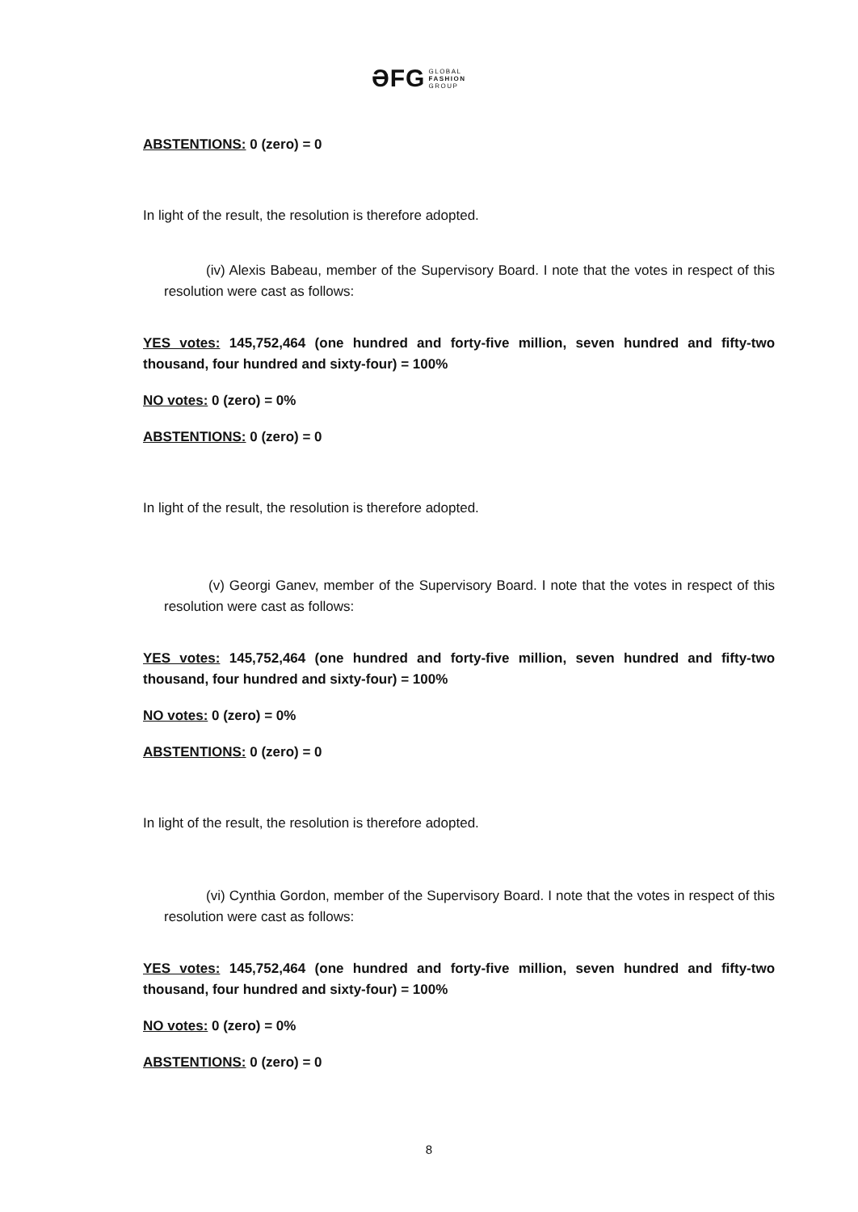ƏFG GLOBAL
FASHION
GROUP
ABSTENTIONS: 0 (zero) = 0
In light of the result, the resolution is therefore adopted.
(iv) Alexis Babeau, member of the Supervisory Board. I note that the votes in respect of this resolution were cast as follows:
YES votes: 145,752,464 (one hundred and forty-five million, seven hundred and fifty-two thousand, four hundred and sixty-four) = 100%
NO votes: 0 (zero) = 0%
ABSTENTIONS: 0 (zero) = 0
In light of the result, the resolution is therefore adopted.
(v) Georgi Ganev, member of the Supervisory Board. I note that the votes in respect of this resolution were cast as follows:
YES votes: 145,752,464 (one hundred and forty-five million, seven hundred and fifty-two thousand, four hundred and sixty-four) = 100%
NO votes: 0 (zero) = 0%
ABSTENTIONS: 0 (zero) = 0
In light of the result, the resolution is therefore adopted.
(vi) Cynthia Gordon, member of the Supervisory Board. I note that the votes in respect of this resolution were cast as follows:
YES votes: 145,752,464 (one hundred and forty-five million, seven hundred and fifty-two thousand, four hundred and sixty-four) = 100%
NO votes: 0 (zero) = 0%
ABSTENTIONS: 0 (zero) = 0
8